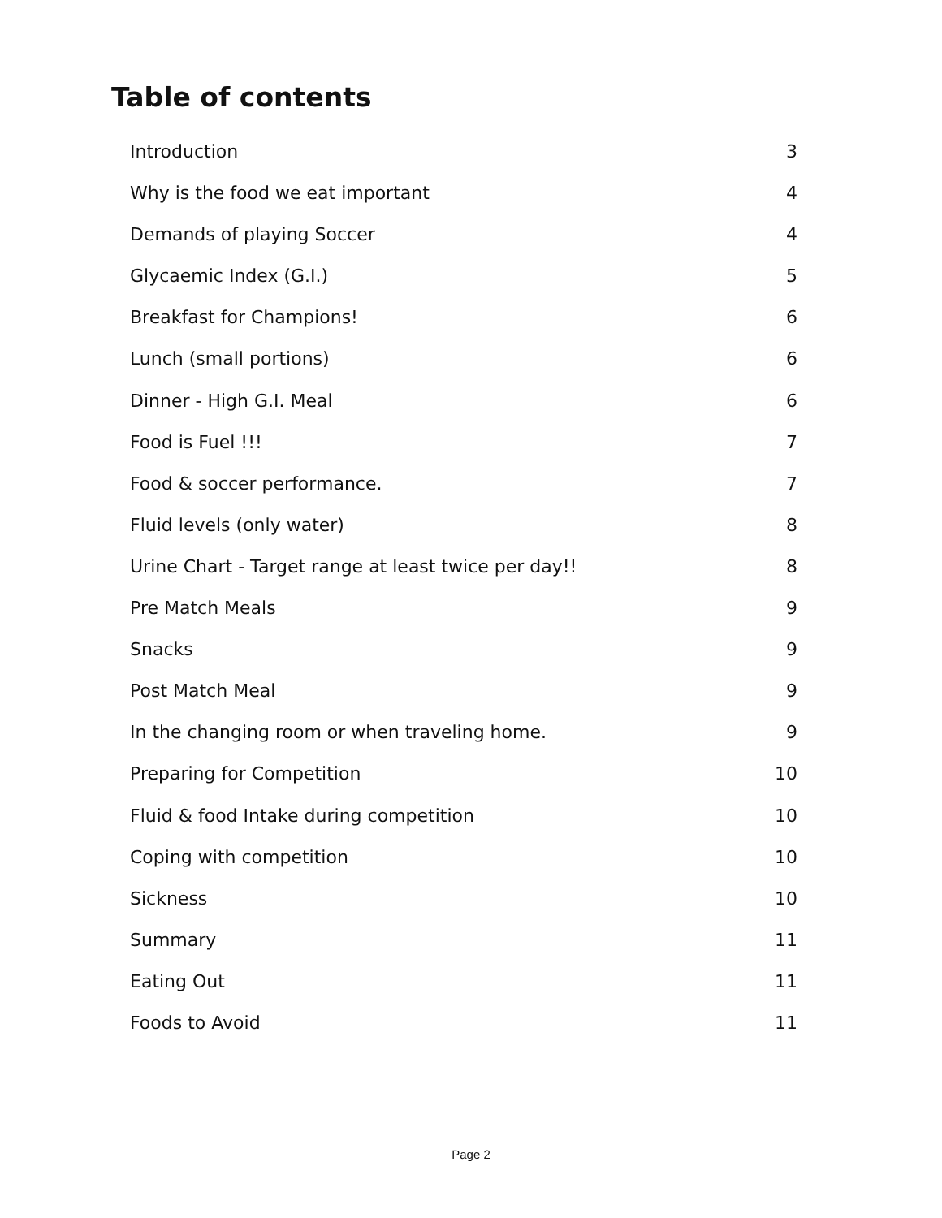Table of contents
Introduction 3
Why is the food we eat important 4
Demands of playing Soccer 4
Glycaemic Index (G.I.) 5
Breakfast for Champions! 6
Lunch (small portions) 6
Dinner - High G.I. Meal 6
Food is Fuel !!! 7
Food & soccer performance. 7
Fluid levels (only water) 8
Urine Chart - Target range at least twice per day!! 8
Pre Match Meals 9
Snacks 9
Post Match Meal 9
In the changing room or when traveling home. 9
Preparing for Competition 10
Fluid & food Intake during competition 10
Coping with competition 10
Sickness 10
Summary 11
Eating Out 11
Foods to Avoid 11
Page 2